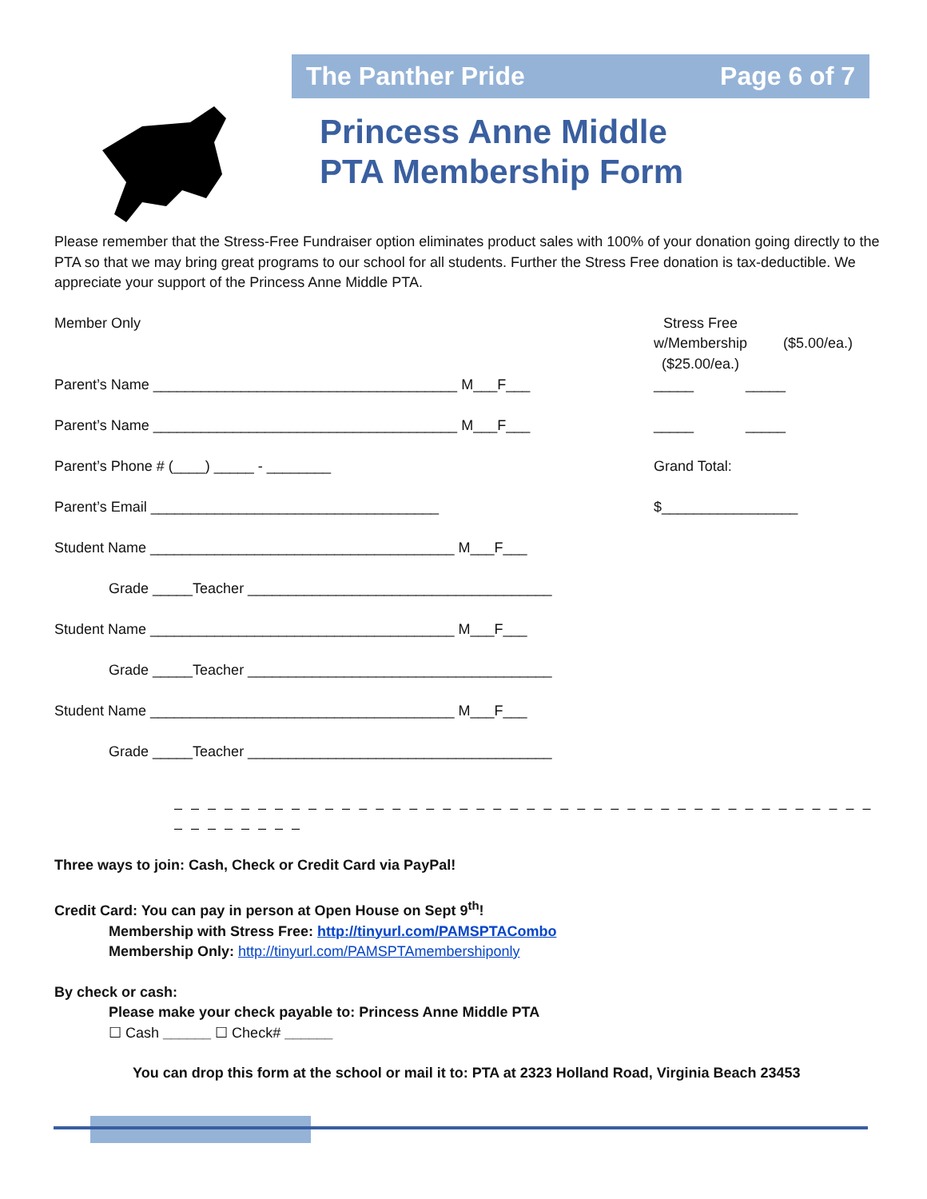The Panther Pride Page 6 of 7
Princess Anne Middle
PTA Membership Form
Please remember that the Stress-Free Fundraiser option eliminates product sales with 100% of your donation going directly to the PTA so that we may bring great programs to our school for all students. Further the Stress Free donation is tax-deductible. We appreciate your support of the Princess Anne Middle PTA.
Member Only Stress Free
w/Membership
($25.00/ea.)
($5.00/ea.)
Parent’s Name ______________________________________ M___F___ _____ _____
Parent’s Name ______________________________________ M___F___ _____ _____
Parent’s Phone # (____) _____ - ________ Grand Total:
Parent’s Email ____________________________________ $_________________
Student Name ______________________________________ M___F___
Grade _____Teacher ______________________________________
Student Name ______________________________________ M___F___
Grade _____Teacher ______________________________________
Student Name ______________________________________ M___F___
Grade _____Teacher ______________________________________
– – – – – – – – – – – – – – – – – – – – – – – – – – – – – – – – – – – – – – – – – – – – – – – – – –
Three ways to join: Cash, Check or Credit Card via PayPal!
Credit Card: You can pay in person at Open House on Sept 9<sup>th</sup>!
Membership with Stress Free: http://tinyurl.com/PAMSPTACombo
Membership Only: http://tinyurl.com/PAMSPTAmembershiponly
By check or cash:
Please make your check payable to: Princess Anne Middle PTA
☐ Cash ______ ☐ Check# ______
You can drop this form at the school or mail it to: PTA at 2323 Holland Road, Virginia Beach 23453